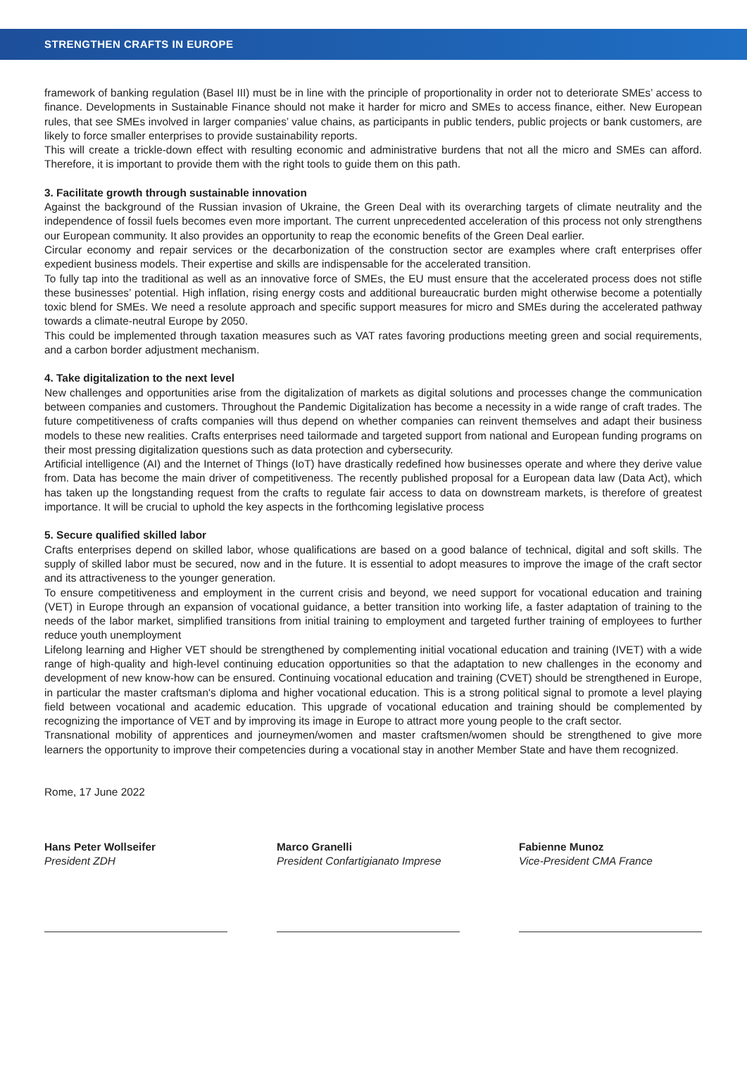STRENGTHEN CRAFTS IN EUROPE
framework of banking regulation (Basel III) must be in line with the principle of proportionality in order not to deteriorate SMEs’ access to finance. Developments in Sustainable Finance should not make it harder for micro and SMEs to access finance, either. New European rules, that see SMEs involved in larger companies’ value chains, as participants in public tenders, public projects or bank customers, are likely to force smaller enterprises to provide sustainability reports.
This will create a trickle-down effect with resulting economic and administrative burdens that not all the micro and SMEs can afford. Therefore, it is important to provide them with the right tools to guide them on this path.
3. Facilitate growth through sustainable innovation
Against the background of the Russian invasion of Ukraine, the Green Deal with its overarching targets of climate neutrality and the independence of fossil fuels becomes even more important. The current unprecedented acceleration of this process not only strengthens our European community. It also provides an opportunity to reap the economic benefits of the Green Deal earlier.
Circular economy and repair services or the decarbonization of the construction sector are examples where craft enterprises offer expedient business models. Their expertise and skills are indispensable for the accelerated transition.
To fully tap into the traditional as well as an innovative force of SMEs, the EU must ensure that the accelerated process does not stifle these businesses’ potential. High inflation, rising energy costs and additional bureaucratic burden might otherwise become a potentially toxic blend for SMEs. We need a resolute approach and specific support measures for micro and SMEs during the accelerated pathway towards a climate-neutral Europe by 2050.
This could be implemented through taxation measures such as VAT rates favoring productions meeting green and social re­quirements, and a carbon border adjustment mechanism.
4. Take digitalization to the next level
New challenges and opportunities arise from the digitalization of markets as digital solutions and processes change the com­munication between companies and customers. Throughout the Pandemic Digitalization has become a necessity in a wide range of craft trades. The future competitiveness of crafts companies will thus depend on whether companies can reinvent themselves and adapt their business models to these new realities. Crafts enterprises need tailormade and targeted support from national and European funding programs on their most pressing digitalization questions such as data protection and cybersecurity.
Artificial intelligence (AI) and the Internet of Things (IoT) have drastically redefined how businesses operate and where they derive value from. Data has become the main driver of competitiveness. The recently published proposal for a European data law (Data Act), which has taken up the longstanding request from the crafts to regulate fair access to data on downstream markets, is therefore of greatest importance. It will be crucial to uphold the key aspects in the forthcoming legislative process
5. Secure qualified skilled labor
Crafts enterprises depend on skilled labor, whose qualifications are based on a good balance of technical, digital and soft skills. The supply of skilled labor must be secured, now and in the future. It is essential to adopt measures to improve the image of the craft sector and its attractiveness to the younger generation.
To ensure competitiveness and employment in the current crisis and beyond, we need support for vocational education and training (VET) in Europe through an expansion of vocational guidance, a better transition into working life, a faster adaptation of training to the needs of the labor market, simplified transitions from initial training to employment and targeted further training of employees to further reduce youth unemployment
Lifelong learning and Higher VET should be strengthened by complementing initial vocational education and training (IVET) with a wide range of high-quality and high-level continuing education opportunities so that the adaptation to new challenges in the economy and development of new know-how can be ensured. Continuing vocational education and training (CVET) should be strengthened in Europe, in particular the master craftsman's diploma and higher vocational education. This is a strong poli­tical signal to promote a level playing field between vocational and academic education. This upgrade of vocational education and training should be complemented by recognizing the importance of VET and by improving its image in Europe to attract more young people to the craft sector.
Transnational mobility of apprentices and journeymen/women and master craftsmen/women should be strengthened to give more learners the opportunity to improve their competencies during a vocational stay in another Member State and have them recognized.
Rome, 17 June 2022
Hans Peter Wollseifer
President ZDH
Marco Granelli
President Confartigianato Imprese
Fabienne Munoz
Vice-President CMA France